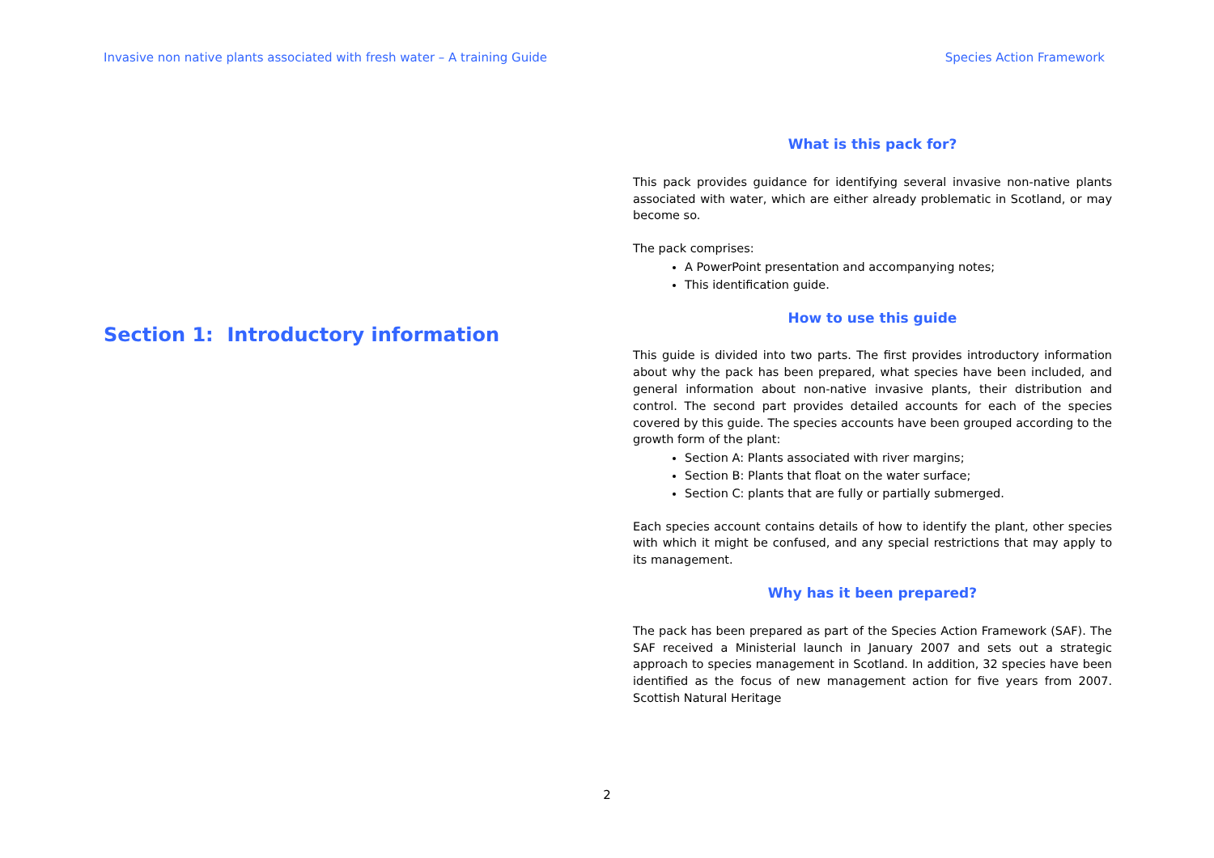Invasive non native plants associated with fresh water – A training Guide Species Action Framework
Section 1: Introductory information
What is this pack for?
This pack provides guidance for identifying several invasive non-native plants associated with water, which are either already problematic in Scotland, or may become so.
The pack comprises:
A PowerPoint presentation and accompanying notes;
This identification guide.
How to use this guide
This guide is divided into two parts. The first provides introductory information about why the pack has been prepared, what species have been included, and general information about non-native invasive plants, their distribution and control. The second part provides detailed accounts for each of the species covered by this guide. The species accounts have been grouped according to the growth form of the plant:
Section A: Plants associated with river margins;
Section B: Plants that float on the water surface;
Section C: plants that are fully or partially submerged.
Each species account contains details of how to identify the plant, other species with which it might be confused, and any special restrictions that may apply to its management.
Why has it been prepared?
The pack has been prepared as part of the Species Action Framework (SAF). The SAF received a Ministerial launch in January 2007 and sets out a strategic approach to species management in Scotland. In addition, 32 species have been identified as the focus of new management action for five years from 2007. Scottish Natural Heritage
2